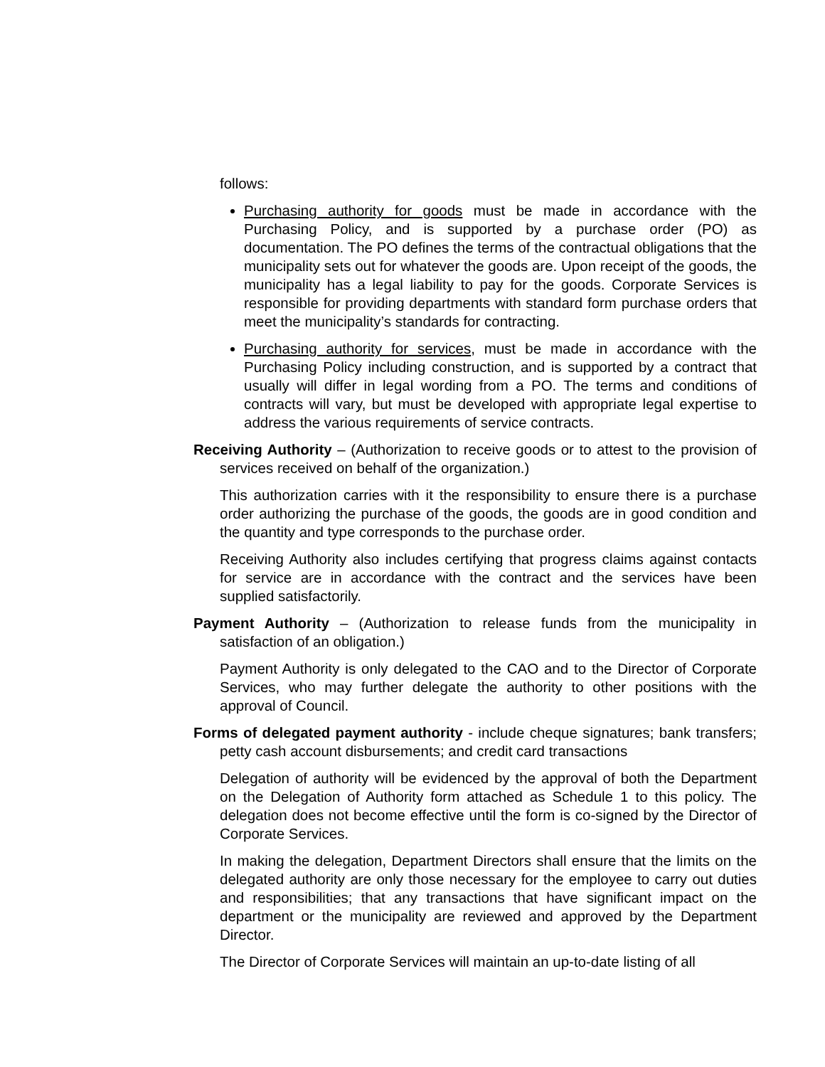follows:
Purchasing authority for goods must be made in accordance with the Purchasing Policy, and is supported by a purchase order (PO) as documentation. The PO defines the terms of the contractual obligations that the municipality sets out for whatever the goods are. Upon receipt of the goods, the municipality has a legal liability to pay for the goods. Corporate Services is responsible for providing departments with standard form purchase orders that meet the municipality’s standards for contracting.
Purchasing authority for services, must be made in accordance with the Purchasing Policy including construction, and is supported by a contract that usually will differ in legal wording from a PO. The terms and conditions of contracts will vary, but must be developed with appropriate legal expertise to address the various requirements of service contracts.
Receiving Authority – (Authorization to receive goods or to attest to the provision of services received on behalf of the organization.)
This authorization carries with it the responsibility to ensure there is a purchase order authorizing the purchase of the goods, the goods are in good condition and the quantity and type corresponds to the purchase order.
Receiving Authority also includes certifying that progress claims against contacts for service are in accordance with the contract and the services have been supplied satisfactorily.
Payment Authority – (Authorization to release funds from the municipality in satisfaction of an obligation.)
Payment Authority is only delegated to the CAO and to the Director of Corporate Services, who may further delegate the authority to other positions with the approval of Council.
Forms of delegated payment authority - include cheque signatures; bank transfers; petty cash account disbursements; and credit card transactions
Delegation of authority will be evidenced by the approval of both the Department on the Delegation of Authority form attached as Schedule 1 to this policy. The delegation does not become effective until the form is co-signed by the Director of Corporate Services.
In making the delegation, Department Directors shall ensure that the limits on the delegated authority are only those necessary for the employee to carry out duties and responsibilities; that any transactions that have significant impact on the department or the municipality are reviewed and approved by the Department Director.
The Director of Corporate Services will maintain an up-to-date listing of all